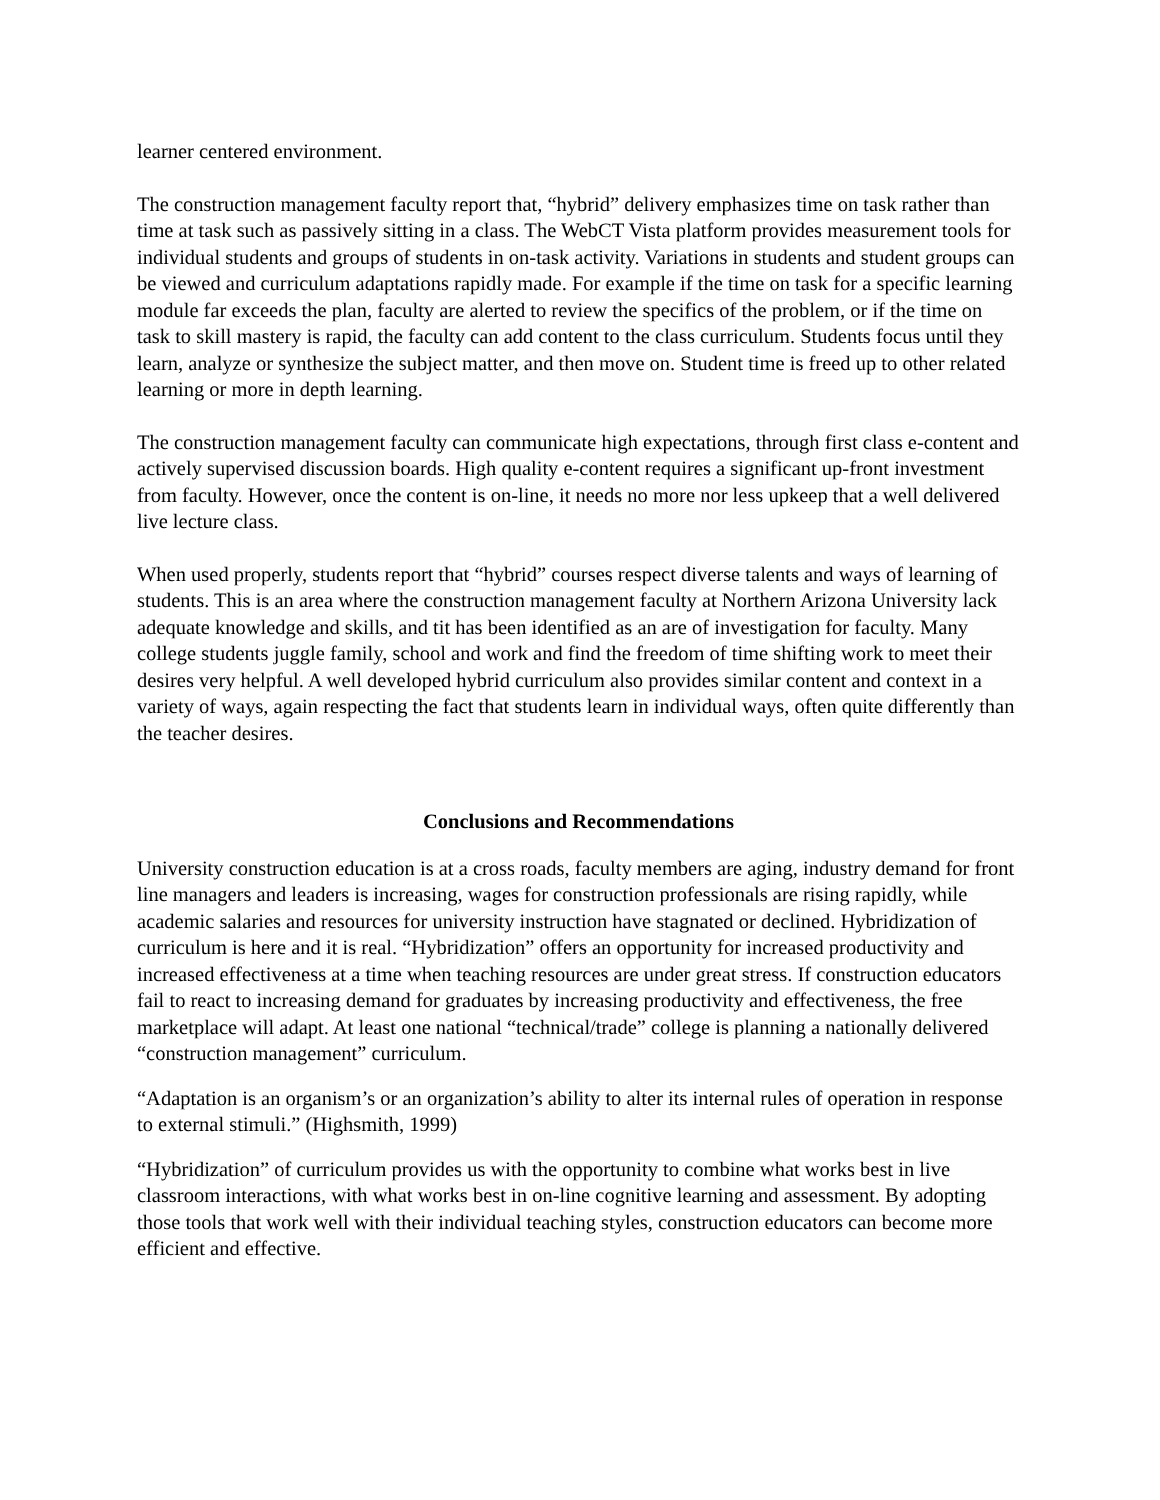learner centered environment.
The construction management faculty report that, “hybrid” delivery emphasizes time on task rather than time at task such as passively sitting in a class. The WebCT Vista platform provides measurement tools for individual students and groups of students in on-task activity. Variations in students and student groups can be viewed and curriculum adaptations rapidly made. For example if the time on task for a specific learning module far exceeds the plan, faculty are alerted to review the specifics of the problem, or if the time on task to skill mastery is rapid, the faculty can add content to the class curriculum. Students focus until they learn, analyze or synthesize the subject matter, and then move on. Student time is freed up to other related learning or more in depth learning.
The construction management faculty can communicate high expectations, through first class e-content and actively supervised discussion boards. High quality e-content requires a significant up-front investment from faculty. However, once the content is on-line, it needs no more nor less upkeep that a well delivered live lecture class.
When used properly, students report that “hybrid” courses respect diverse talents and ways of learning of students. This is an area where the construction management faculty at Northern Arizona University lack adequate knowledge and skills, and tit has been identified as an are of investigation for faculty. Many college students juggle family, school and work and find the freedom of time shifting work to meet their desires very helpful. A well developed hybrid curriculum also provides similar content and context in a variety of ways, again respecting the fact that students learn in individual ways, often quite differently than the teacher desires.
Conclusions and Recommendations
University construction education is at a cross roads, faculty members are aging, industry demand for front line managers and leaders is increasing, wages for construction professionals are rising rapidly, while academic salaries and resources for university instruction have stagnated or declined. Hybridization of curriculum is here and it is real. “Hybridization” offers an opportunity for increased productivity and increased effectiveness at a time when teaching resources are under great stress. If construction educators fail to react to increasing demand for graduates by increasing productivity and effectiveness, the free marketplace will adapt. At least one national “technical/trade” college is planning a nationally delivered “construction management” curriculum.
“Adaptation is an organism’s or an organization’s ability to alter its internal rules of operation in response to external stimuli.” (Highsmith, 1999)
“Hybridization” of curriculum provides us with the opportunity to combine what works best in live classroom interactions, with what works best in on-line cognitive learning and assessment. By adopting those tools that work well with their individual teaching styles, construction educators can become more efficient and effective.